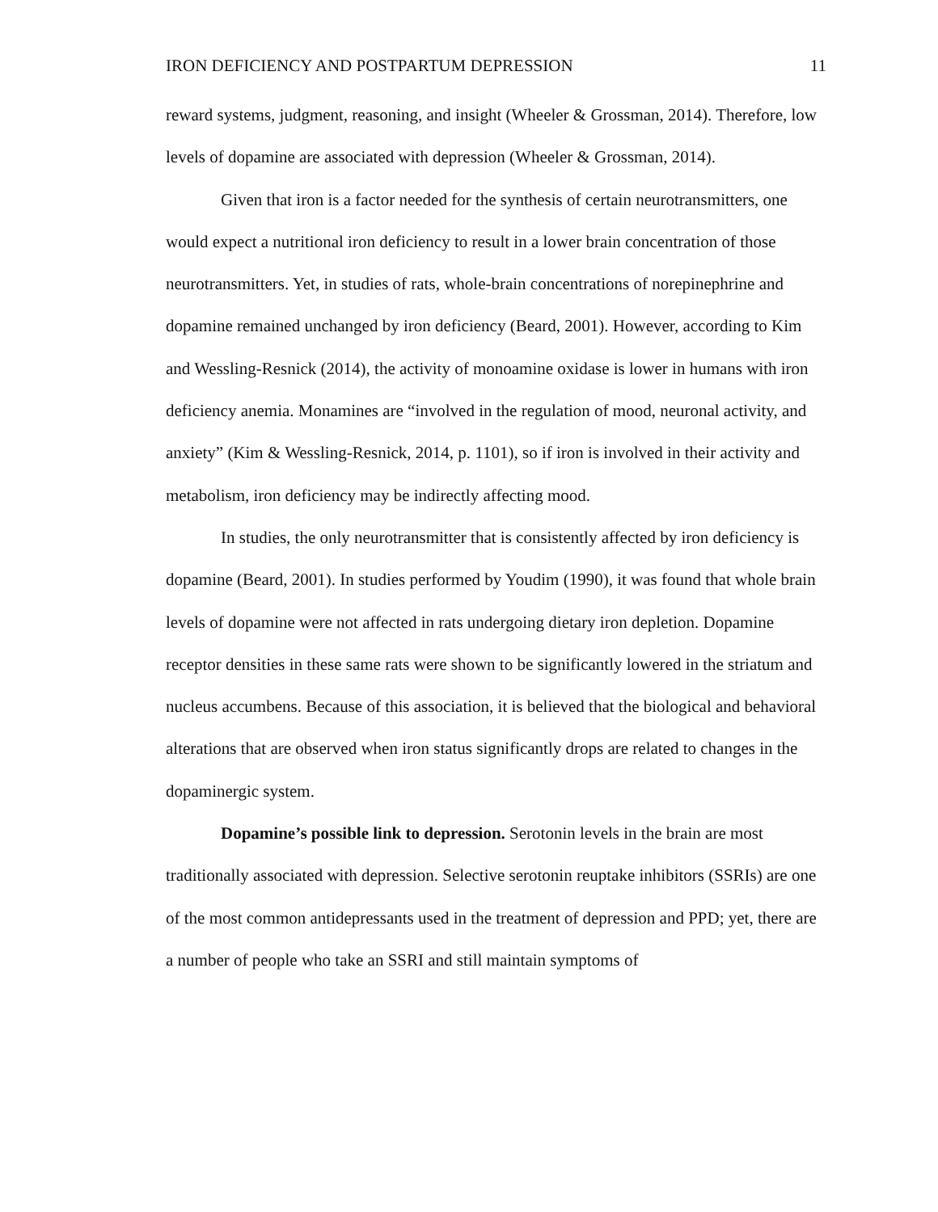IRON DEFICIENCY AND POSTPARTUM DEPRESSION 11
reward systems, judgment, reasoning, and insight (Wheeler & Grossman, 2014). Therefore, low levels of dopamine are associated with depression (Wheeler & Grossman, 2014).
Given that iron is a factor needed for the synthesis of certain neurotransmitters, one would expect a nutritional iron deficiency to result in a lower brain concentration of those neurotransmitters. Yet, in studies of rats, whole-brain concentrations of norepinephrine and dopamine remained unchanged by iron deficiency (Beard, 2001). However, according to Kim and Wessling-Resnick (2014), the activity of monoamine oxidase is lower in humans with iron deficiency anemia. Monamines are “involved in the regulation of mood, neuronal activity, and anxiety” (Kim & Wessling-Resnick, 2014, p. 1101), so if iron is involved in their activity and metabolism, iron deficiency may be indirectly affecting mood.
In studies, the only neurotransmitter that is consistently affected by iron deficiency is dopamine (Beard, 2001). In studies performed by Youdim (1990), it was found that whole brain levels of dopamine were not affected in rats undergoing dietary iron depletion. Dopamine receptor densities in these same rats were shown to be significantly lowered in the striatum and nucleus accumbens. Because of this association, it is believed that the biological and behavioral alterations that are observed when iron status significantly drops are related to changes in the dopaminergic system.
Dopamine’s possible link to depression. Serotonin levels in the brain are most traditionally associated with depression. Selective serotonin reuptake inhibitors (SSRIs) are one of the most common antidepressants used in the treatment of depression and PPD; yet, there are a number of people who take an SSRI and still maintain symptoms of